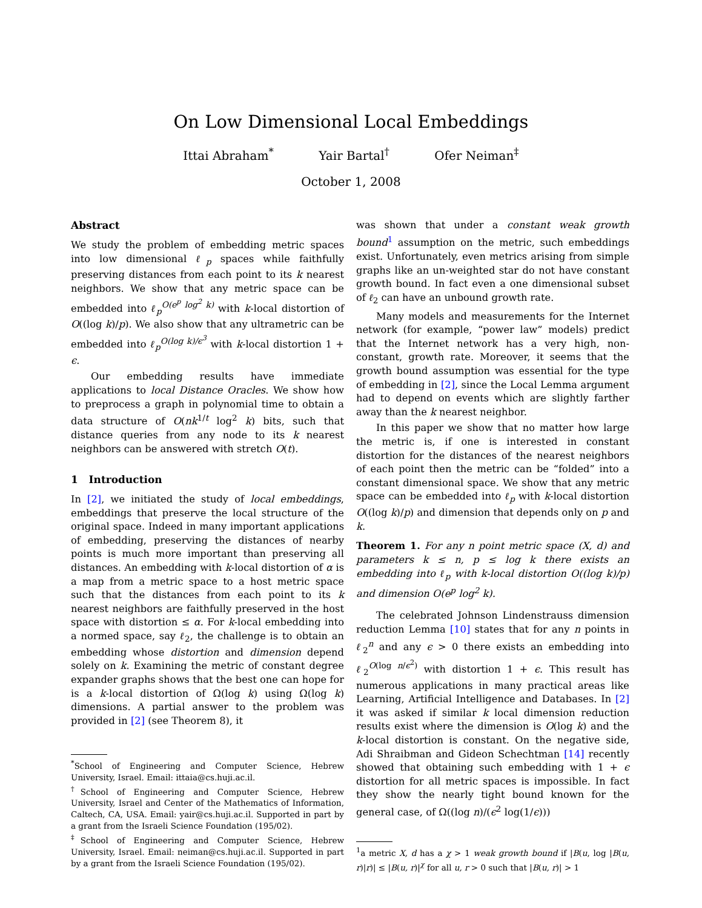On Low Dimensional Local Embeddings
Ittai Abraham<sup>*</sup> Yair Bartal<sup>†</sup> Ofer Neiman<sup>‡</sup>
October 1, 2008
Abstract
We study the problem of embedding metric spaces into low dimensional ℓ<sub>p</sub> spaces while faithfully preserving distances from each point to its k nearest neighbors. We show that any metric space can be embedded into ℓ<sub>p</sub><sup>O(e<sup>p</sup> log<sup>2</sup> k)</sup> with k-local distortion of O((log k)/p). We also show that any ultrametric can be embedded into ℓ<sub>p</sub><sup>O(log k)/ϵ<sup>3</sup></sup> with k-local distortion 1 + ϵ.
Our embedding results have immediate applications to local Distance Oracles. We show how to preprocess a graph in polynomial time to obtain a data structure of O(nk<sup>1/t</sup> log<sup>2</sup> k) bits, such that distance queries from any node to its k nearest neighbors can be answered with stretch O(t).
1 Introduction
In [2], we initiated the study of local embeddings, embeddings that preserve the local structure of the original space. Indeed in many important applications of embedding, preserving the distances of nearby points is much more important than preserving all distances. An embedding with k-local distortion of α is a map from a metric space to a host metric space such that the distances from each point to its k nearest neighbors are faithfully preserved in the host space with distortion ≤ α. For k-local embedding into a normed space, say ℓ<sub>2</sub>, the challenge is to obtain an embedding whose distortion and dimension depend solely on k. Examining the metric of constant degree expander graphs shows that the best one can hope for is a k-local distortion of Ω(log k) using Ω(log k) dimensions. A partial answer to the problem was provided in [2] (see Theorem 8), it
<sup>*</sup> School of Engineering and Computer Science, Hebrew University, Israel. Email: ittaia@cs.huji.ac.il.
<sup>†</sup> School of Engineering and Computer Science, Hebrew University, Israel and Center of the Mathematics of Information, Caltech, CA, USA. Email: yair@cs.huji.ac.il. Supported in part by a grant from the Israeli Science Foundation (195/02).
<sup>‡</sup> School of Engineering and Computer Science, Hebrew University, Israel. Email: neiman@cs.huji.ac.il. Supported in part by a grant from the Israeli Science Foundation (195/02).
was shown that under a constant weak growth bound<sup>1</sup> assumption on the metric, such embeddings exist. Unfortunately, even metrics arising from simple graphs like an un-weighted star do not have constant growth bound. In fact even a one dimensional subset of ℓ<sub>2</sub> can have an unbound growth rate.
Many models and measurements for the Internet network (for example, “power law” models) predict that the Internet network has a very high, non-constant, growth rate. Moreover, it seems that the growth bound assumption was essential for the type of embedding in [2], since the Local Lemma argument had to depend on events which are slightly farther away than the k nearest neighbor.
In this paper we show that no matter how large the metric is, if one is interested in constant distortion for the distances of the nearest neighbors of each point then the metric can be “folded” into a constant dimensional space. We show that any metric space can be embedded into ℓ<sub>p</sub> with k-local distortion O((log k)/p) and dimension that depends only on p and k.
Theorem 1. For any n point metric space (X, d) and parameters k ≤ n, p ≤ log k there exists an embedding into ℓ<sub>p</sub> with k-local distortion O((log k)/p) and dimension O(e<sup>p</sup> log<sup>2</sup> k).
The celebrated Johnson Lindenstrauss dimension reduction Lemma [10] states that for any n points in ℓ<sub>2</sub><sup>n</sup> and any ϵ > 0 there exists an embedding into ℓ<sub>2</sub><sup>O(log n/ϵ<sup>2</sup>)</sup> with distortion 1 + ϵ. This result has numerous applications in many practical areas like Learning, Artificial Intelligence and Databases. In [2] it was asked if similar k local dimension reduction results exist where the dimension is O(log k) and the k-local distortion is constant. On the negative side, Adi Shraibman and Gideon Schechtman [14] recently showed that obtaining such embedding with 1 + ϵ distortion for all metric spaces is impossible. In fact they show the nearly tight bound known for the general case, of Ω((log n)/(ϵ<sup>2</sup> log(1/ϵ)))
<sup>1</sup> a metric X, d has a χ > 1 weak growth bound if |B(u, log |B(u, r)|r)| ≤ |B(u, r)|<sup>χ</sup> for all u, r > 0 such that |B(u, r)| > 1